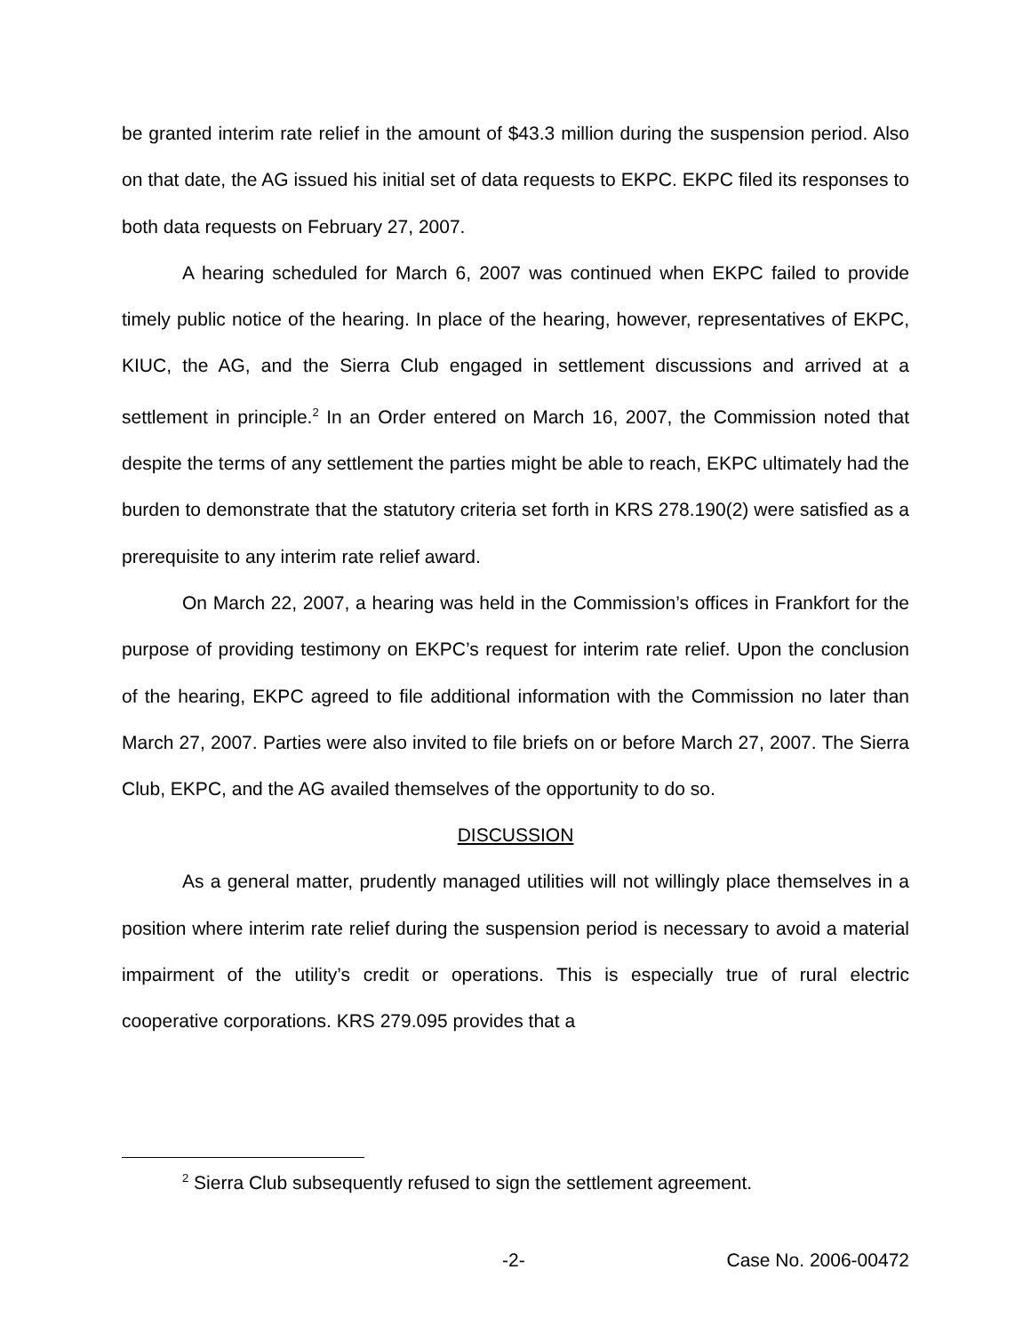be granted interim rate relief in the amount of $43.3 million during the suspension period. Also on that date, the AG issued his initial set of data requests to EKPC. EKPC filed its responses to both data requests on February 27, 2007.
A hearing scheduled for March 6, 2007 was continued when EKPC failed to provide timely public notice of the hearing. In place of the hearing, however, representatives of EKPC, KIUC, the AG, and the Sierra Club engaged in settlement discussions and arrived at a settlement in principle.<sup>2</sup> In an Order entered on March 16, 2007, the Commission noted that despite the terms of any settlement the parties might be able to reach, EKPC ultimately had the burden to demonstrate that the statutory criteria set forth in KRS 278.190(2) were satisfied as a prerequisite to any interim rate relief award.
On March 22, 2007, a hearing was held in the Commission’s offices in Frankfort for the purpose of providing testimony on EKPC’s request for interim rate relief. Upon the conclusion of the hearing, EKPC agreed to file additional information with the Commission no later than March 27, 2007. Parties were also invited to file briefs on or before March 27, 2007. The Sierra Club, EKPC, and the AG availed themselves of the opportunity to do so.
DISCUSSION
As a general matter, prudently managed utilities will not willingly place themselves in a position where interim rate relief during the suspension period is necessary to avoid a material impairment of the utility’s credit or operations. This is especially true of rural electric cooperative corporations. KRS 279.095 provides that a
<sup>2</sup> Sierra Club subsequently refused to sign the settlement agreement.
-2- Case No. 2006-00472